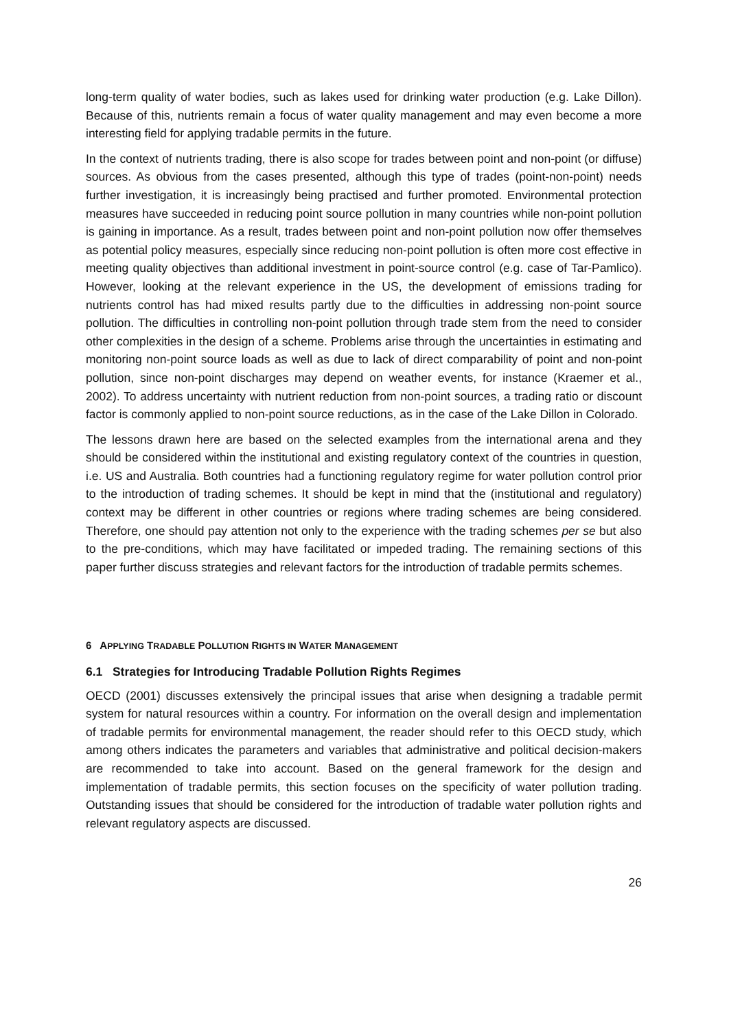long-term quality of water bodies, such as lakes used for drinking water production (e.g. Lake Dillon). Because of this, nutrients remain a focus of water quality management and may even become a more interesting field for applying tradable permits in the future.
In the context of nutrients trading, there is also scope for trades between point and non-point (or diffuse) sources. As obvious from the cases presented, although this type of trades (point-non-point) needs further investigation, it is increasingly being practised and further promoted. Environmental protection measures have succeeded in reducing point source pollution in many countries while non-point pollution is gaining in importance. As a result, trades between point and non-point pollution now offer themselves as potential policy measures, especially since reducing non-point pollution is often more cost effective in meeting quality objectives than additional investment in point-source control (e.g. case of Tar-Pamlico). However, looking at the relevant experience in the US, the development of emissions trading for nutrients control has had mixed results partly due to the difficulties in addressing non-point source pollution. The difficulties in controlling non-point pollution through trade stem from the need to consider other complexities in the design of a scheme. Problems arise through the uncertainties in estimating and monitoring non-point source loads as well as due to lack of direct comparability of point and non-point pollution, since non-point discharges may depend on weather events, for instance (Kraemer et al., 2002). To address uncertainty with nutrient reduction from non-point sources, a trading ratio or discount factor is commonly applied to non-point source reductions, as in the case of the Lake Dillon in Colorado.
The lessons drawn here are based on the selected examples from the international arena and they should be considered within the institutional and existing regulatory context of the countries in question, i.e. US and Australia. Both countries had a functioning regulatory regime for water pollution control prior to the introduction of trading schemes. It should be kept in mind that the (institutional and regulatory) context may be different in other countries or regions where trading schemes are being considered. Therefore, one should pay attention not only to the experience with the trading schemes per se but also to the pre-conditions, which may have facilitated or impeded trading. The remaining sections of this paper further discuss strategies and relevant factors for the introduction of tradable permits schemes.
6 APPLYING TRADABLE POLLUTION RIGHTS IN WATER MANAGEMENT
6.1 Strategies for Introducing Tradable Pollution Rights Regimes
OECD (2001) discusses extensively the principal issues that arise when designing a tradable permit system for natural resources within a country. For information on the overall design and implementation of tradable permits for environmental management, the reader should refer to this OECD study, which among others indicates the parameters and variables that administrative and political decision-makers are recommended to take into account. Based on the general framework for the design and implementation of tradable permits, this section focuses on the specificity of water pollution trading. Outstanding issues that should be considered for the introduction of tradable water pollution rights and relevant regulatory aspects are discussed.
26